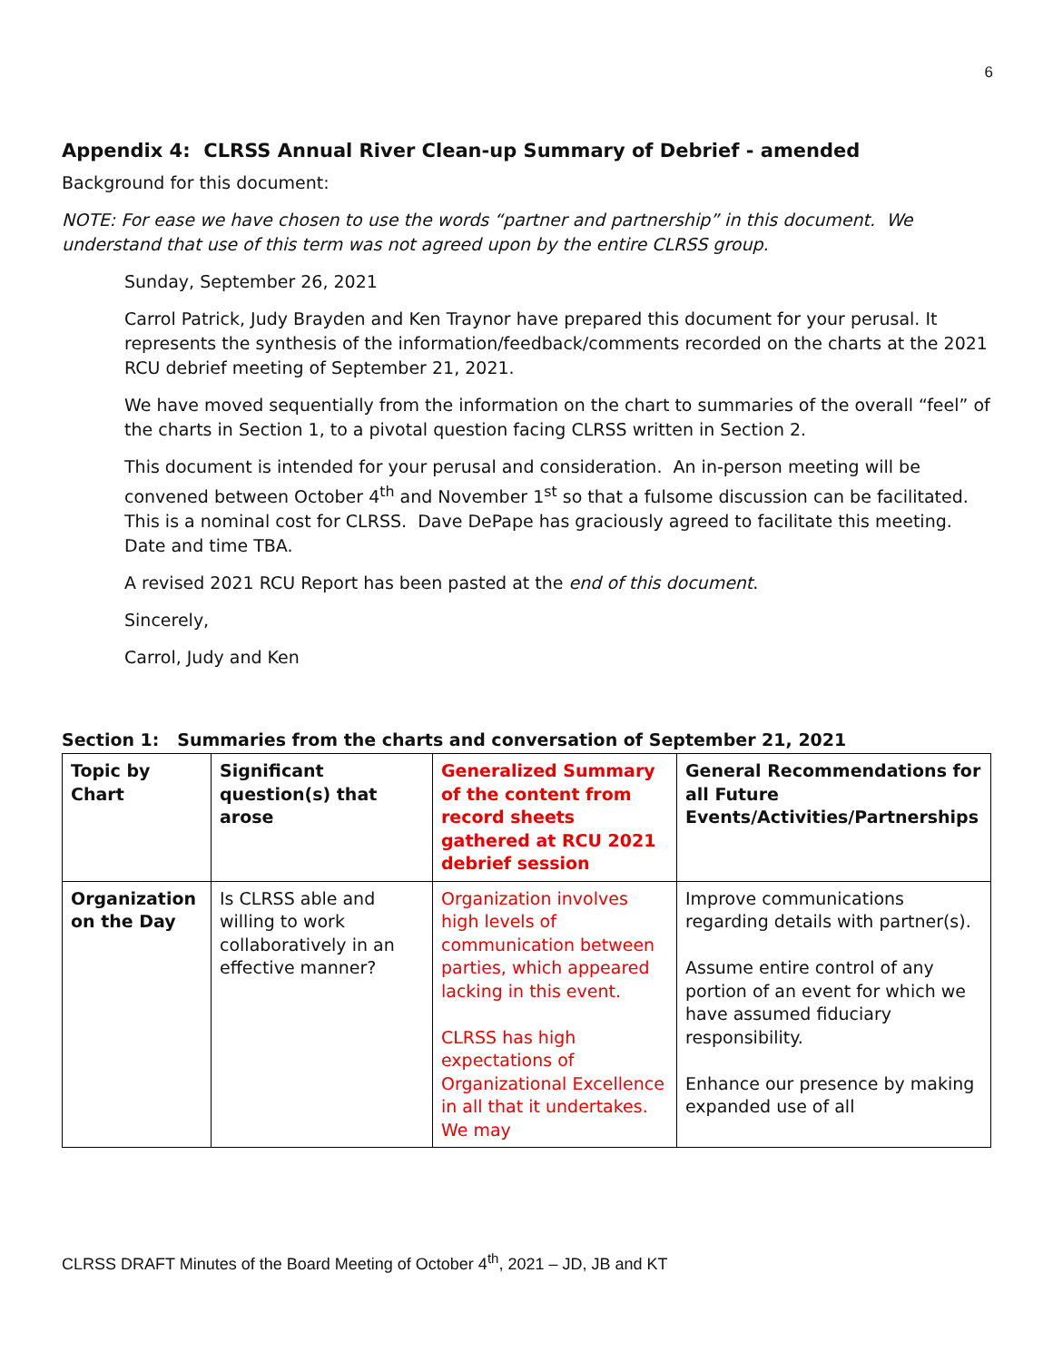6
Appendix 4: CLRSS Annual River Clean-up Summary of Debrief - amended
Background for this document:
NOTE: For ease we have chosen to use the words “partner and partnership” in this document. We understand that use of this term was not agreed upon by the entire CLRSS group.
Sunday, September 26, 2021
Carrol Patrick, Judy Brayden and Ken Traynor have prepared this document for your perusal. It represents the synthesis of the information/feedback/comments recorded on the charts at the 2021 RCU debrief meeting of September 21, 2021.
We have moved sequentially from the information on the chart to summaries of the overall “feel” of the charts in Section 1, to a pivotal question facing CLRSS written in Section 2.
This document is intended for your perusal and consideration. An in-person meeting will be convened between October 4<sup>th</sup> and November 1<sup>st</sup> so that a fulsome discussion can be facilitated. This is a nominal cost for CLRSS. Dave DePape has graciously agreed to facilitate this meeting. Date and time TBA.
A revised 2021 RCU Report has been pasted at the end of this document.
Sincerely,
Carrol, Judy and Ken
Section 1: Summaries from the charts and conversation of September 21, 2021
| Topic by Chart | Significant question(s) that arose | Generalized Summary of the content from record sheets gathered at RCU 2021 debrief session | General Recommendations for all Future Events/Activities/Partnerships |
| --- | --- | --- | --- |
| Organization on the Day | Is CLRSS able and willing to work collaboratively in an effective manner? | Organization involves high levels of communication between parties, which appeared lacking in this event. CLRSS has high expectations of Organizational Excellence in all that it undertakes. We may | Improve communications regarding details with partner(s). Assume entire control of any portion of an event for which we have assumed fiduciary responsibility. Enhance our presence by making expanded use of all |
CLRSS DRAFT Minutes of the Board Meeting of October 4<sup>th</sup>, 2021 – JD, JB and KT